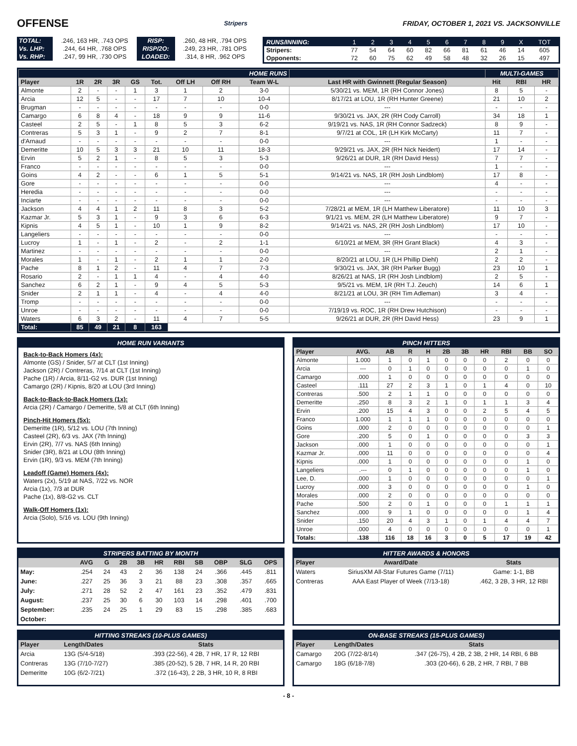OFFENSE
Stripers FRIDAY, OCTOBER 1, 2021 VS. JACKSONVILLE
| TOTAL: | .246, 163 HR, .743 OPS | RISP: | .260, 48 HR, .794 OPS |
| Vs. LHP: | .244, 64 HR, .768 OPS | RISP/2O: | .249, 23 HR, .781 OPS |
| Vs. RHP: | .247, 99 HR, .730 OPS | LOADED: | .314, 8 HR, .962 OPS |
| RUNS/INNING: | 1 | 2 | 3 | 4 | 5 | 6 | 7 | 8 | 9 | X | TOT |
| Stripers: | 77 | 54 | 64 | 60 | 82 | 66 | 81 | 61 | 46 | 14 | 605 |
| Opponents: | 72 | 60 | 75 | 62 | 49 | 58 | 48 | 32 | 26 | 15 | 497 |
| HOME RUNS | | | | | | | | | | MULTI-GAMES | | |
| Player | 1R | 2R | 3R | GS | Tot. | Off LH | Off RH | Team W-L | Last HR with Gwinnett (Regular Season) | Hit | RBI | HR |
| Almonte | 2 | - | - | 1 | 3 | 1 | 2 | 3-0 | 5/30/21 vs. MEM, 1R (RH Connor Jones) | 8 | 5 | - |
| Arcia | 12 | 5 | - | - | 17 | 7 | 10 | 10-4 | 8/17/21 at LOU, 1R (RH Hunter Greene) | 21 | 10 | 2 |
| Brugman | - | - | - | - | - | - | - | 0-0 | --- | - | - | - |
| Camargo | 6 | 8 | 4 | - | 18 | 9 | 9 | 11-6 | 9/30/21 vs. JAX, 2R (RH Cody Carroll) | 34 | 18 | 1 |
| Casteel | 2 | 5 | - | 1 | 8 | 5 | 3 | 6-2 | 9/19/21 vs. NAS, 1R (RH Connor Sadzeck) | 8 | 9 | - |
| Contreras | 5 | 3 | 1 | - | 9 | 2 | 7 | 8-1 | 9/7/21 at COL, 1R (LH Kirk McCarty) | 11 | 7 | - |
| d'Arnaud | - | - | - | - | - | - | - | 0-0 | --- | 1 | - | - |
| Demeritte | 10 | 5 | 3 | 3 | 21 | 10 | 11 | 18-3 | 9/29/21 vs. JAX, 2R (RH Nick Neidert) | 17 | 14 | - |
| Ervin | 5 | 2 | 1 | - | 8 | 5 | 3 | 5-3 | 9/26/21 at DUR, 1R (RH David Hess) | 7 | 7 | - |
| Franco | - | - | - | - | - | - | - | 0-0 | --- | 1 | - | - |
| Goins | 4 | 2 | - | - | 6 | 1 | 5 | 5-1 | 9/14/21 vs. NAS, 1R (RH Josh Lindblom) | 17 | 8 | - |
| Gore | - | - | - | - | - | - | - | 0-0 | --- | 4 | - | - |
| Heredia | - | - | - | - | - | - | - | 0-0 | --- | - | - | - |
| Inciarte | - | - | - | - | - | - | - | 0-0 | --- | - | - | - |
| Jackson | 4 | 4 | 1 | 2 | 11 | 8 | 3 | 5-2 | 7/28/21 at MEM, 1R (LH Matthew Liberatore) | 11 | 10 | 3 |
| Kazmar Jr. | 5 | 3 | 1 | - | 9 | 3 | 6 | 6-3 | 9/1/21 vs. MEM, 2R (LH Matthew Liberatore) | 9 | 7 | - |
| Kipnis | 4 | 5 | 1 | - | 10 | 1 | 9 | 8-2 | 9/14/21 vs. NAS, 2R (RH Josh Lindblom) | 17 | 10 | - |
| Langeliers | - | - | - | - | - | - | - | 0-0 | --- | - | - | - |
| Lucroy | 1 | - | 1 | - | 2 | - | 2 | 1-1 | 6/10/21 at MEM, 3R (RH Grant Black) | 4 | 3 | - |
| Martinez | - | - | - | - | - | - | - | 0-0 | --- | 2 | 1 | - |
| Morales | 1 | - | 1 | - | 2 | 1 | 1 | 2-0 | 8/20/21 at LOU, 1R (LH Phillip Diehl) | 2 | 2 | - |
| Pache | 8 | 1 | 2 | - | 11 | 4 | 7 | 7-3 | 9/30/21 vs. JAX, 3R (RH Parker Bugg) | 23 | 10 | 1 |
| Rosario | 2 | - | 1 | 1 | 4 | - | 4 | 4-0 | 8/26/21 at NAS, 1R (RH Josh Lindblom) | 2 | 5 | - |
| Sanchez | 6 | 2 | 1 | - | 9 | 4 | 5 | 5-3 | 9/5/21 vs. MEM, 1R (RH T.J. Zeuch) | 14 | 6 | 1 |
| Snider | 2 | 1 | 1 | - | 4 | - | 4 | 4-0 | 8/21/21 at LOU, 3R (RH Tim Adleman) | 3 | 4 | - |
| Tromp | - | - | - | - | - | - | - | 0-0 | --- | - | - | - |
| Unroe | - | - | - | - | - | - | - | 0-0 | 7/19/19 vs. ROC, 1R (RH Drew Hutchison) | - | - | - |
| Waters | 6 | 3 | 2 | - | 11 | 4 | 7 | 5-5 | 9/26/21 at DUR, 2R (RH David Hess) | 23 | 9 | 1 |
| Total: | 85 | 49 | 21 | 8 | 163 | | | | | | | |
HOME RUN VARIANTS
Back-to-Back Homers (4x):
Almonte (GS) / Snider, 5/7 at CLT (1st Inning)
Jackson (2R) / Contreras, 7/14 at CLT (1st Inning)
Pache (1R) / Arcia, 8/11-G2 vs. DUR (1st Inning)
Camargo (2R) / Kipnis, 8/20 at LOU (3rd Inning)
Back-to-Back-to-Back Homers (1x):
Arcia (2R) / Camargo / Demeritte, 5/8 at CLT (6th Inning)
Pinch-Hit Homers (5x):
Demeritte (1R), 5/12 vs. LOU (7th Inning)
Casteel (2R), 6/3 vs. JAX (7th Inning)
Ervin (2R), 7/7 vs. NAS (6th Inning)
Snider (3R), 8/21 at LOU (8th Inning)
Ervin (1R), 9/3 vs. MEM (7th Inning)
Leadoff (Game) Homers (4x):
Waters (2x), 5/19 at NAS, 7/22 vs. NOR
Arcia (1x), 7/3 at DUR
Pache (1x), 8/8-G2 vs. CLT
Walk-Off Homers (1x):
Arcia (Solo), 5/16 vs. LOU (9th Inning)
PINCH HITTERS
| Player | AVG. | AB | R | H | 2B | 3B | HR | RBI | BB | SO |
| --- | --- | --- | --- | --- | --- | --- | --- | --- | --- | --- |
| Almonte | 1.000 | 1 | 0 | 1 | 0 | 0 | 0 | 2 | 0 | 0 |
| Arcia | --- | 0 | 1 | 0 | 0 | 0 | 0 | 0 | 1 | 0 |
| Camargo | .000 | 1 | 0 | 0 | 0 | 0 | 0 | 0 | 0 | 0 |
| Casteel | .111 | 27 | 2 | 3 | 1 | 0 | 1 | 4 | 0 | 10 |
| Contreras | .500 | 2 | 1 | 1 | 0 | 0 | 0 | 0 | 0 | 0 |
| Demeritte | .250 | 8 | 3 | 2 | 1 | 0 | 1 | 1 | 3 | 4 |
| Ervin | .200 | 15 | 4 | 3 | 0 | 0 | 2 | 5 | 4 | 5 |
| Franco | 1.000 | 1 | 1 | 1 | 0 | 0 | 0 | 0 | 0 | 0 |
| Goins | .000 | 2 | 0 | 0 | 0 | 0 | 0 | 0 | 0 | 1 |
| Gore | .200 | 5 | 0 | 1 | 0 | 0 | 0 | 0 | 3 | 3 |
| Jackson | .000 | 1 | 0 | 0 | 0 | 0 | 0 | 0 | 0 | 1 |
| Kazmar Jr. | .000 | 11 | 0 | 0 | 0 | 0 | 0 | 0 | 0 | 4 |
| Kipnis | .000 | 1 | 0 | 0 | 0 | 0 | 0 | 0 | 1 | 0 |
| Langeliers | .--- | 0 | 1 | 0 | 0 | 0 | 0 | 0 | 1 | 0 |
| Lee, D. | .000 | 1 | 0 | 0 | 0 | 0 | 0 | 0 | 0 | 1 |
| Lucroy | .000 | 3 | 0 | 0 | 0 | 0 | 0 | 0 | 1 | 0 |
| Morales | .000 | 2 | 0 | 0 | 0 | 0 | 0 | 0 | 0 | 0 |
| Pache | .500 | 2 | 0 | 1 | 0 | 0 | 0 | 1 | 1 | 1 |
| Sanchez | .000 | 9 | 1 | 0 | 0 | 0 | 0 | 0 | 1 | 4 |
| Snider | .150 | 20 | 4 | 3 | 1 | 0 | 1 | 4 | 4 | 7 |
| Unroe | .000 | 4 | 0 | 0 | 0 | 0 | 0 | 0 | 0 | 1 |
| Totals: | .138 | 116 | 18 | 16 | 3 | 0 | 5 | 17 | 19 | 42 |
STRIPERS BATTING BY MONTH
| | AVG | G | 2B | 3B | HR | RBI | SB | OBP | SLG | OPS |
| --- | --- | --- | --- | --- | --- | --- | --- | --- | --- | --- |
| May: | .254 | 24 | 43 | 2 | 36 | 138 | 24 | .366 | .445 | .811 |
| June: | .227 | 25 | 36 | 3 | 21 | 88 | 23 | .308 | .357 | .665 |
| July: | .271 | 28 | 52 | 2 | 47 | 161 | 23 | .352 | .479 | .831 |
| August: | .237 | 25 | 30 | 6 | 30 | 103 | 14 | .298 | .401 | .700 |
| September: | .235 | 24 | 25 | 1 | 29 | 83 | 15 | .298 | .385 | .683 |
| October: | | | | | | | | | | |
HITTER AWARDS & HONORS
| Player | Award/Date | Stats |
| --- | --- | --- |
| Waters | SiriusXM All-Star Futures Game (7/11) | Game: 1-1, BB |
| Contreras | AAA East Player of Week (7/13-18) | .462, 3 2B, 3 HR, 12 RBI |
HITTING STREAKS (10-PLUS GAMES)
| Player | Length/Dates | Stats |
| --- | --- | --- |
| Arcia | 13G (5/4-5/18) | .393 (22-56), 4 2B, 7 HR, 17 R, 12 RBI |
| Contreras | 13G (7/10-7/27) | .385 (20-52), 5 2B, 7 HR, 14 R, 20 RBI |
| Demeritte | 10G (6/2-7/21) | .372 (16-43), 2 2B, 3 HR, 10 R, 8 RBI |
ON-BASE STREAKS (15-PLUS GAMES)
| Player | Length/Dates | Stats |
| --- | --- | --- |
| Camargo | 20G (7/22-8/14) | .347 (26-75), 4 2B, 2 3B, 2 HR, 14 RBI, 6 BB |
| Camargo | 18G (6/18-7/8) | .303 (20-66), 6 2B, 2 HR, 7 RBI, 7 BB |
- 8 -